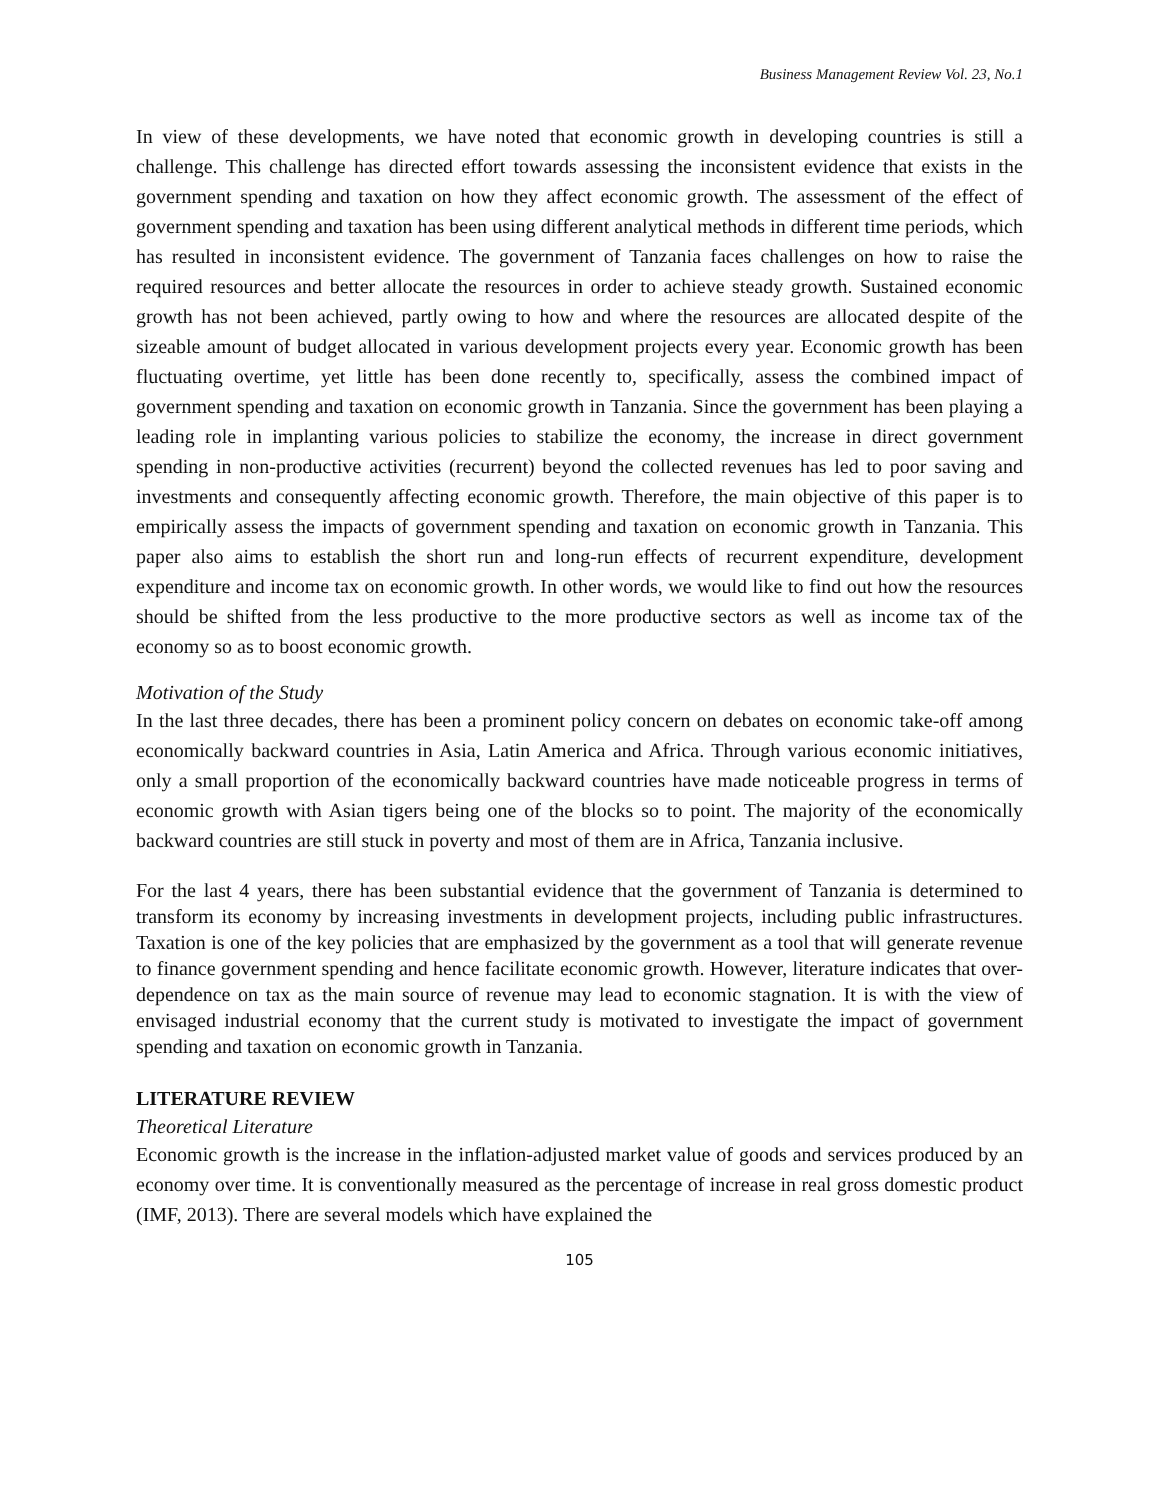Business Management Review Vol. 23, No.1
In view of these developments, we have noted that economic growth in developing countries is still a challenge. This challenge has directed effort towards assessing the inconsistent evidence that exists in the government spending and taxation on how they affect economic growth. The assessment of the effect of government spending and taxation has been using different analytical methods in different time periods, which has resulted in inconsistent evidence. The government of Tanzania faces challenges on how to raise the required resources and better allocate the resources in order to achieve steady growth. Sustained economic growth has not been achieved, partly owing to how and where the resources are allocated despite of the sizeable amount of budget allocated in various development projects every year. Economic growth has been fluctuating overtime, yet little has been done recently to, specifically, assess the combined impact of government spending and taxation on economic growth in Tanzania. Since the government has been playing a leading role in implanting various policies to stabilize the economy, the increase in direct government spending in non-productive activities (recurrent) beyond the collected revenues has led to poor saving and investments and consequently affecting economic growth. Therefore, the main objective of this paper is to empirically assess the impacts of government spending and taxation on economic growth in Tanzania. This paper also aims to establish the short run and long-run effects of recurrent expenditure, development expenditure and income tax on economic growth. In other words, we would like to find out how the resources should be shifted from the less productive to the more productive sectors as well as income tax of the economy so as to boost economic growth.
Motivation of the Study
In the last three decades, there has been a prominent policy concern on debates on economic take-off among economically backward countries in Asia, Latin America and Africa. Through various economic initiatives, only a small proportion of the economically backward countries have made noticeable progress in terms of economic growth with Asian tigers being one of the blocks so to point. The majority of the economically backward countries are still stuck in poverty and most of them are in Africa, Tanzania inclusive.
For the last 4 years, there has been substantial evidence that the government of Tanzania is determined to transform its economy by increasing investments in development projects, including public infrastructures. Taxation is one of the key policies that are emphasized by the government as a tool that will generate revenue to finance government spending and hence facilitate economic growth. However, literature indicates that over-dependence on tax as the main source of revenue may lead to economic stagnation. It is with the view of envisaged industrial economy that the current study is motivated to investigate the impact of government spending and taxation on economic growth in Tanzania.
LITERATURE REVIEW
Theoretical Literature
Economic growth is the increase in the inflation-adjusted market value of goods and services produced by an economy over time. It is conventionally measured as the percentage of increase in real gross domestic product (IMF, 2013). There are several models which have explained the
105